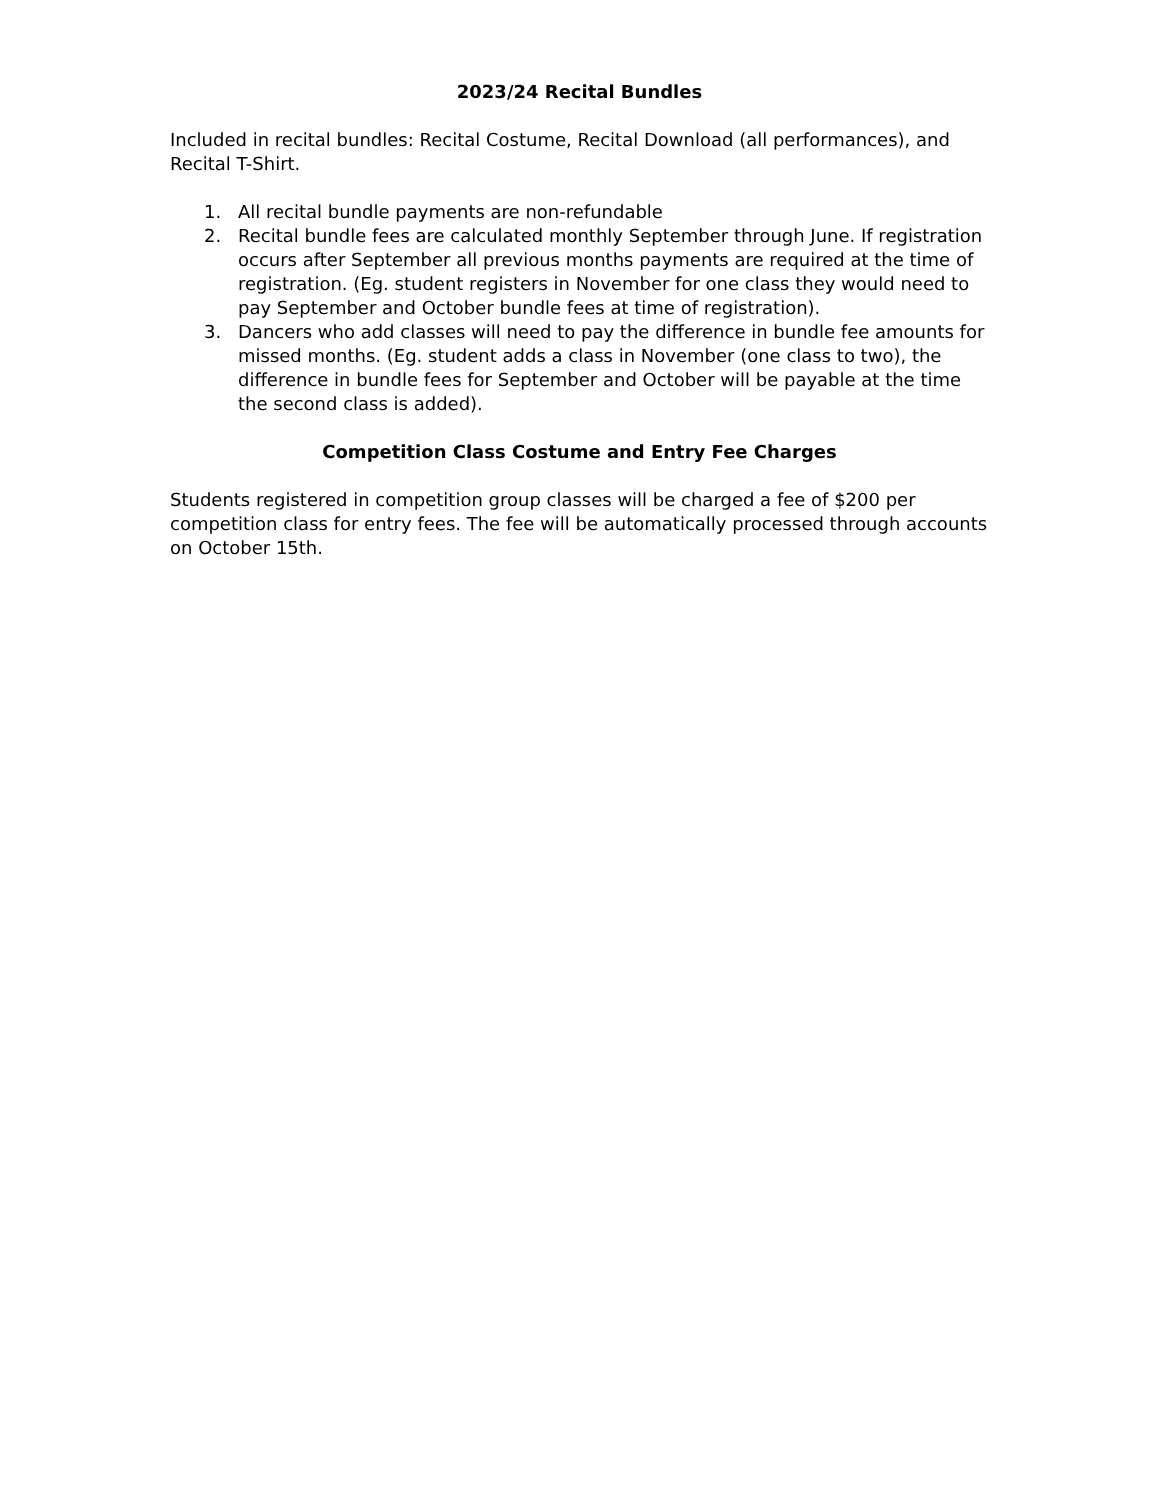2023/24 Recital Bundles
Included in recital bundles: Recital Costume, Recital Download (all performances), and Recital T-Shirt.
1. All recital bundle payments are non-refundable
2. Recital bundle fees are calculated monthly September through June. If registration occurs after September all previous months payments are required at the time of registration. (Eg. student registers in November for one class they would need to pay September and October bundle fees at time of registration).
3. Dancers who add classes will need to pay the difference in bundle fee amounts for missed months. (Eg. student adds a class in November (one class to two), the difference in bundle fees for September and October will be payable at the time the second class is added).
Competition Class Costume and Entry Fee Charges
Students registered in competition group classes will be charged a fee of $200 per competition class for entry fees. The fee will be automatically processed through accounts on October 15th.